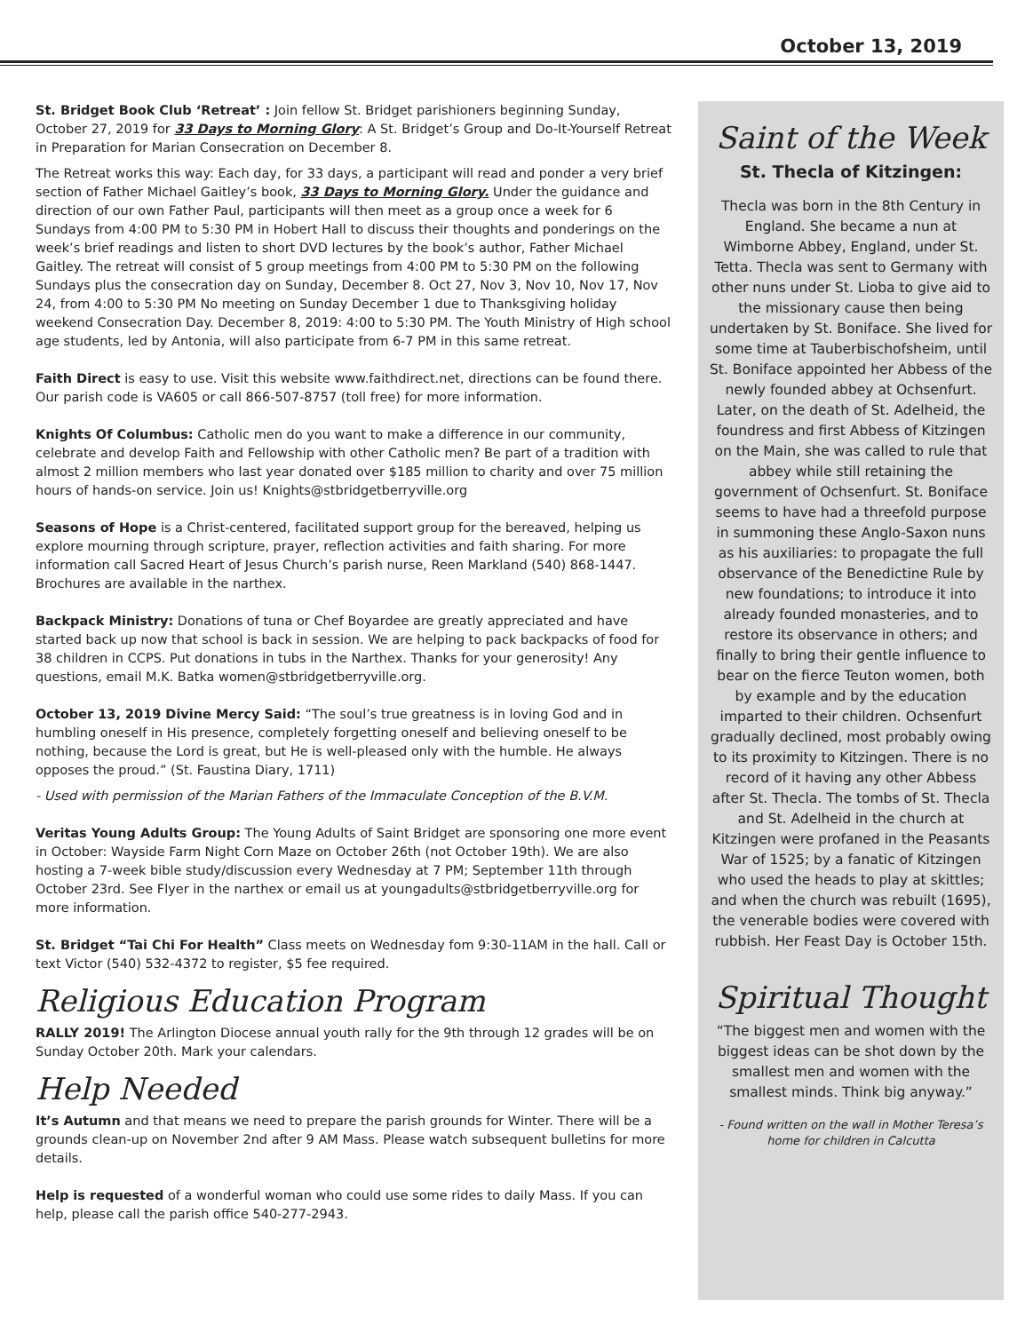October 13, 2019
St. Bridget Book Club ‘Retreat’ : Join fellow St. Bridget parishioners beginning Sunday, October 27, 2019 for 33 Days to Morning Glory: A St. Bridget’s Group and Do-It-Yourself Retreat in Preparation for Marian Consecration on December 8.
The Retreat works this way: Each day, for 33 days, a participant will read and ponder a very brief section of Father Michael Gaitley’s book, 33 Days to Morning Glory. Under the guidance and direction of our own Father Paul, participants will then meet as a group once a week for 6 Sundays from 4:00 PM to 5:30 PM in Hobert Hall to discuss their thoughts and ponderings on the week’s brief readings and listen to short DVD lectures by the book’s author, Father Michael Gaitley. The retreat will consist of 5 group meetings from 4:00 PM to 5:30 PM on the following Sundays plus the consecration day on Sunday, December 8. Oct 27, Nov 3, Nov 10, Nov 17, Nov 24, from 4:00 to 5:30 PM No meeting on Sunday December 1 due to Thanksgiving holiday weekend Consecration Day. December 8, 2019: 4:00 to 5:30 PM. The Youth Ministry of High school age students, led by Antonia, will also participate from 6-7 PM in this same retreat.
Faith Direct is easy to use. Visit this website www.faithdirect.net, directions can be found there. Our parish code is VA605 or call 866-507-8757 (toll free) for more information.
Knights Of Columbus: Catholic men do you want to make a difference in our community, celebrate and develop Faith and Fellowship with other Catholic men? Be part of a tradition with almost 2 million members who last year donated over $185 million to charity and over 75 million hours of hands-on service. Join us! Knights@stbridgetberryville.org
Seasons of Hope is a Christ-centered, facilitated support group for the bereaved, helping us explore mourning through scripture, prayer, reflection activities and faith sharing. For more information call Sacred Heart of Jesus Church’s parish nurse, Reen Markland (540) 868-1447. Brochures are available in the narthex.
Backpack Ministry: Donations of tuna or Chef Boyardee are greatly appreciated and have started back up now that school is back in session. We are helping to pack backpacks of food for 38 children in CCPS. Put donations in tubs in the Narthex. Thanks for your generosity! Any questions, email M.K. Batka women@stbridgetberryville.org.
October 13, 2019 Divine Mercy Said: “The soul’s true greatness is in loving God and in humbling oneself in His presence, completely forgetting oneself and believing oneself to be nothing, because the Lord is great, but He is well-pleased only with the humble. He always opposes the proud.” (St. Faustina Diary, 1711)
- Used with permission of the Marian Fathers of the Immaculate Conception of the B.V.M.
Veritas Young Adults Group: The Young Adults of Saint Bridget are sponsoring one more event in October: Wayside Farm Night Corn Maze on October 26th (not October 19th). We are also hosting a 7-week bible study/discussion every Wednesday at 7 PM; September 11th through October 23rd. See Flyer in the narthex or email us at youngadults@stbridgetberryville.org for more information.
St. Bridget “Tai Chi For Health” Class meets on Wednesday fom 9:30-11AM in the hall. Call or text Victor (540) 532-4372 to register, $5 fee required.
Religious Education Program
RALLY 2019! The Arlington Diocese annual youth rally for the 9th through 12 grades will be on Sunday October 20th. Mark your calendars.
Help Needed
It’s Autumn and that means we need to prepare the parish grounds for Winter. There will be a grounds clean-up on November 2nd after 9 AM Mass. Please watch subsequent bulletins for more details.
Help is requested of a wonderful woman who could use some rides to daily Mass. If you can help, please call the parish office 540-277-2943.
Saint of the Week
St. Thecla of Kitzingen:
Thecla was born in the 8th Century in England. She became a nun at Wimborne Abbey, England, under St. Tetta. Thecla was sent to Germany with other nuns under St. Lioba to give aid to the missionary cause then being undertaken by St. Boniface. She lived for some time at Tauberbischofsheim, until St. Boniface appointed her Abbess of the newly founded abbey at Ochsenfurt. Later, on the death of St. Adelheid, the foundress and first Abbess of Kitzingen on the Main, she was called to rule that abbey while still retaining the government of Ochsenfurt. St. Boniface seems to have had a threefold purpose in summoning these Anglo-Saxon nuns as his auxiliaries: to propagate the full observance of the Benedictine Rule by new foundations; to introduce it into already founded monasteries, and to restore its observance in others; and finally to bring their gentle influence to bear on the fierce Teuton women, both by example and by the education imparted to their children. Ochsenfurt gradually declined, most probably owing to its proximity to Kitzingen. There is no record of it having any other Abbess after St. Thecla. The tombs of St. Thecla and St. Adelheid in the church at Kitzingen were profaned in the Peasants War of 1525; by a fanatic of Kitzingen who used the heads to play at skittles; and when the church was rebuilt (1695), the venerable bodies were covered with rubbish. Her Feast Day is October 15th.
Spiritual Thought
“The biggest men and women with the biggest ideas can be shot down by the smallest men and women with the smallest minds. Think big anyway.”
- Found written on the wall in Mother Teresa’s home for children in Calcutta